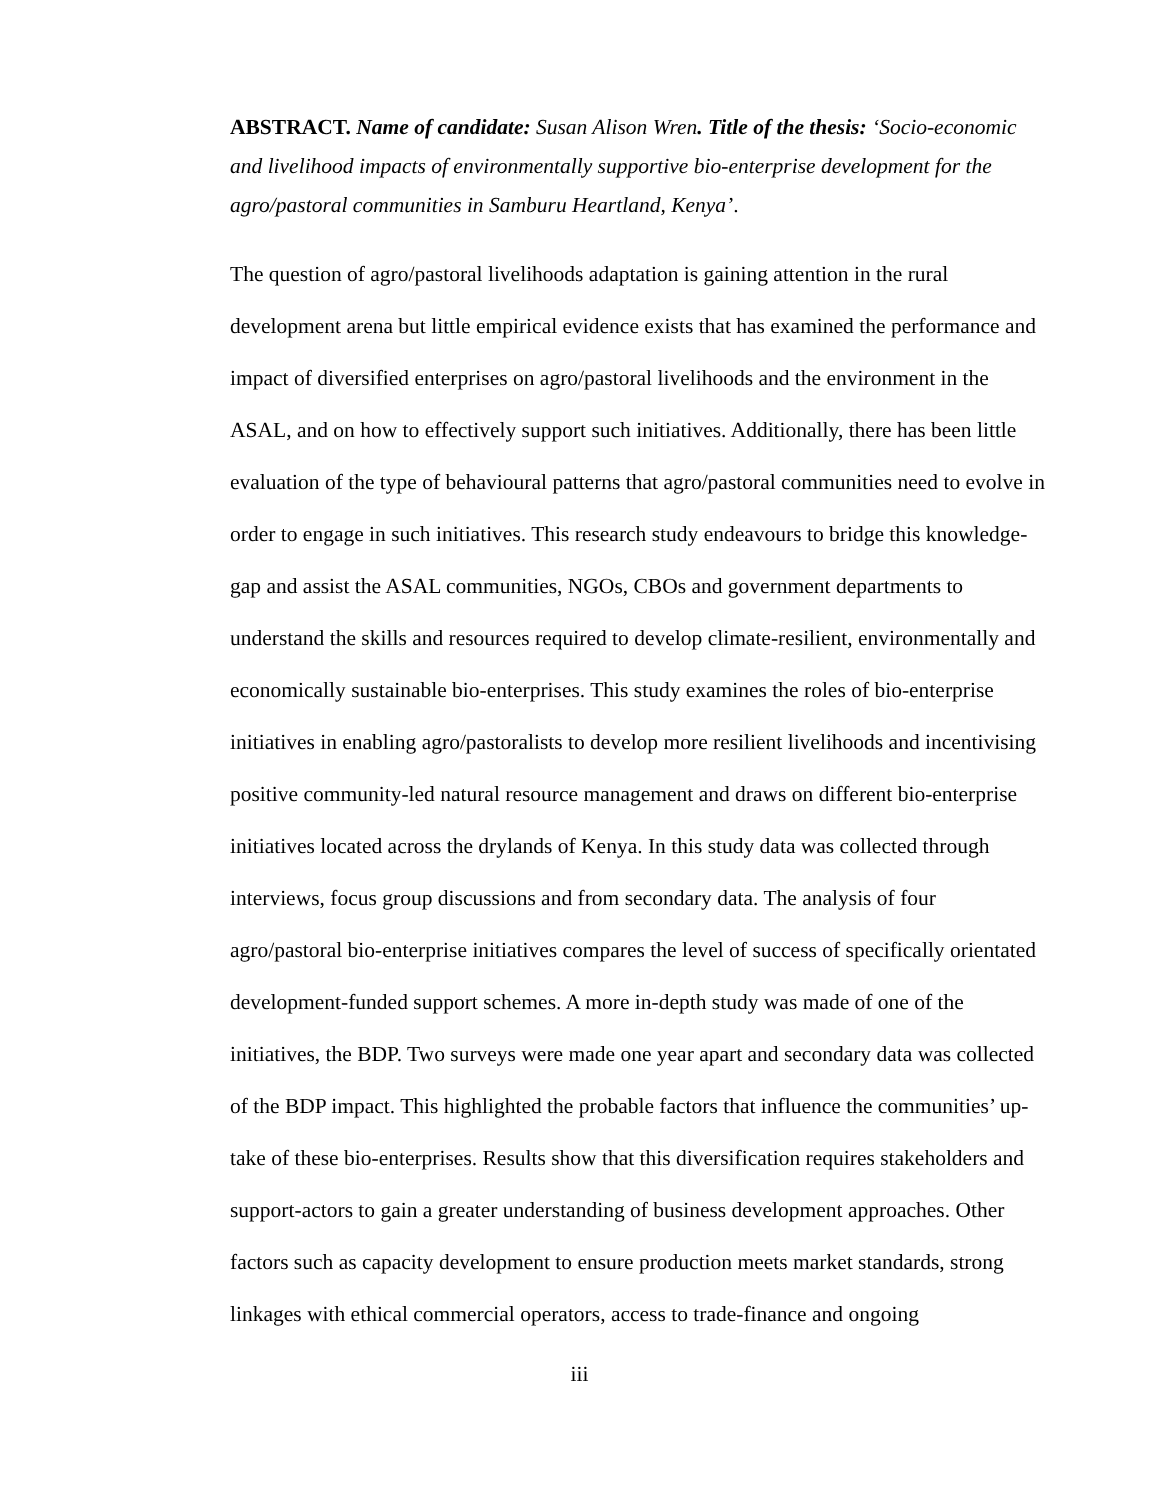ABSTRACT. Name of candidate: Susan Alison Wren. Title of the thesis: ‘Socio-economic and livelihood impacts of environmentally supportive bio-enterprise development for the agro/pastoral communities in Samburu Heartland, Kenya’.
The question of agro/pastoral livelihoods adaptation is gaining attention in the rural development arena but little empirical evidence exists that has examined the performance and impact of diversified enterprises on agro/pastoral livelihoods and the environment in the ASAL, and on how to effectively support such initiatives. Additionally, there has been little evaluation of the type of behavioural patterns that agro/pastoral communities need to evolve in order to engage in such initiatives. This research study endeavours to bridge this knowledge-gap and assist the ASAL communities, NGOs, CBOs and government departments to understand the skills and resources required to develop climate-resilient, environmentally and economically sustainable bio-enterprises. This study examines the roles of bio-enterprise initiatives in enabling agro/pastoralists to develop more resilient livelihoods and incentivising positive community-led natural resource management and draws on different bio-enterprise initiatives located across the drylands of Kenya. In this study data was collected through interviews, focus group discussions and from secondary data. The analysis of four agro/pastoral bio-enterprise initiatives compares the level of success of specifically orientated development-funded support schemes. A more in-depth study was made of one of the initiatives, the BDP. Two surveys were made one year apart and secondary data was collected of the BDP impact. This highlighted the probable factors that influence the communities’ up-take of these bio-enterprises. Results show that this diversification requires stakeholders and support-actors to gain a greater understanding of business development approaches. Other factors such as capacity development to ensure production meets market standards, strong linkages with ethical commercial operators, access to trade-finance and ongoing
iii